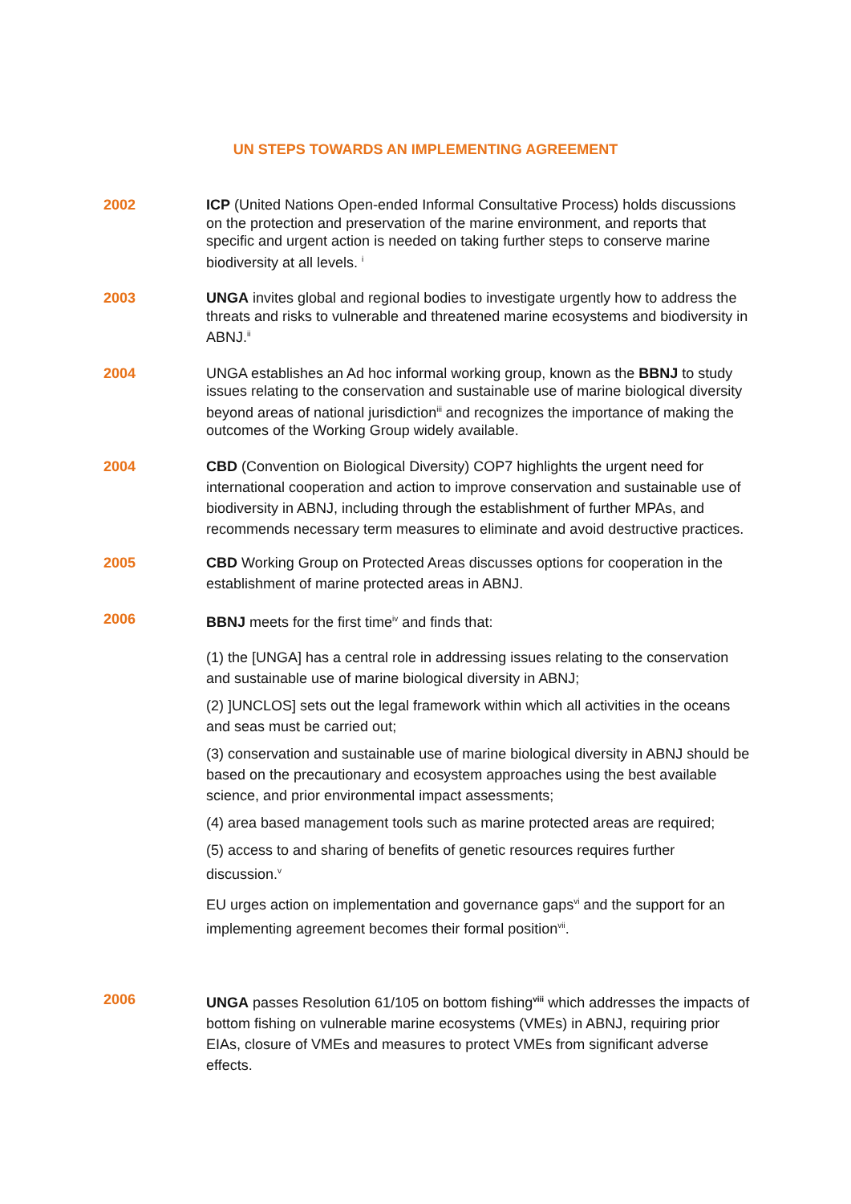UN STEPS TOWARDS AN IMPLEMENTING AGREEMENT
2002 ICP (United Nations Open-ended Informal Consultative Process) holds discussions on the protection and preservation of the marine environment, and reports that specific and urgent action is needed on taking further steps to conserve marine biodiversity at all levels. <sup>i</sup>
2003 UNGA invites global and regional bodies to investigate urgently how to address the threats and risks to vulnerable and threatened marine ecosystems and biodiversity in ABNJ.<sup>ii</sup>
2004 UNGA establishes an Ad hoc informal working group, known as the BBNJ to study issues relating to the conservation and sustainable use of marine biological diversity beyond areas of national jurisdiction<sup>iii</sup> and recognizes the importance of making the outcomes of the Working Group widely available.
2004 CBD (Convention on Biological Diversity) COP7 highlights the urgent need for international cooperation and action to improve conservation and sustainable use of biodiversity in ABNJ, including through the establishment of further MPAs, and recommends necessary term measures to eliminate and avoid destructive practices.
2005 CBD Working Group on Protected Areas discusses options for cooperation in the establishment of marine protected areas in ABNJ.
2006 BBNJ meets for the first time<sup>iv</sup> and finds that:
(1) the [UNGA] has a central role in addressing issues relating to the conservation and sustainable use of marine biological diversity in ABNJ;
(2) ]UNCLOS] sets out the legal framework within which all activities in the oceans and seas must be carried out;
(3) conservation and sustainable use of marine biological diversity in ABNJ should be based on the precautionary and ecosystem approaches using the best available science, and prior environmental impact assessments;
(4) area based management tools such as marine protected areas are required;
(5) access to and sharing of benefits of genetic resources requires further discussion.<sup>v</sup>
EU urges action on implementation and governance gaps<sup>vi</sup> and the support for an implementing agreement becomes their formal position<sup>vii</sup>.
2006 UNGA passes Resolution 61/105 on bottom fishing<sup>viii</sup> which addresses the impacts of bottom fishing on vulnerable marine ecosystems (VMEs) in ABNJ, requiring prior EIAs, closure of VMEs and measures to protect VMEs from significant adverse effects.